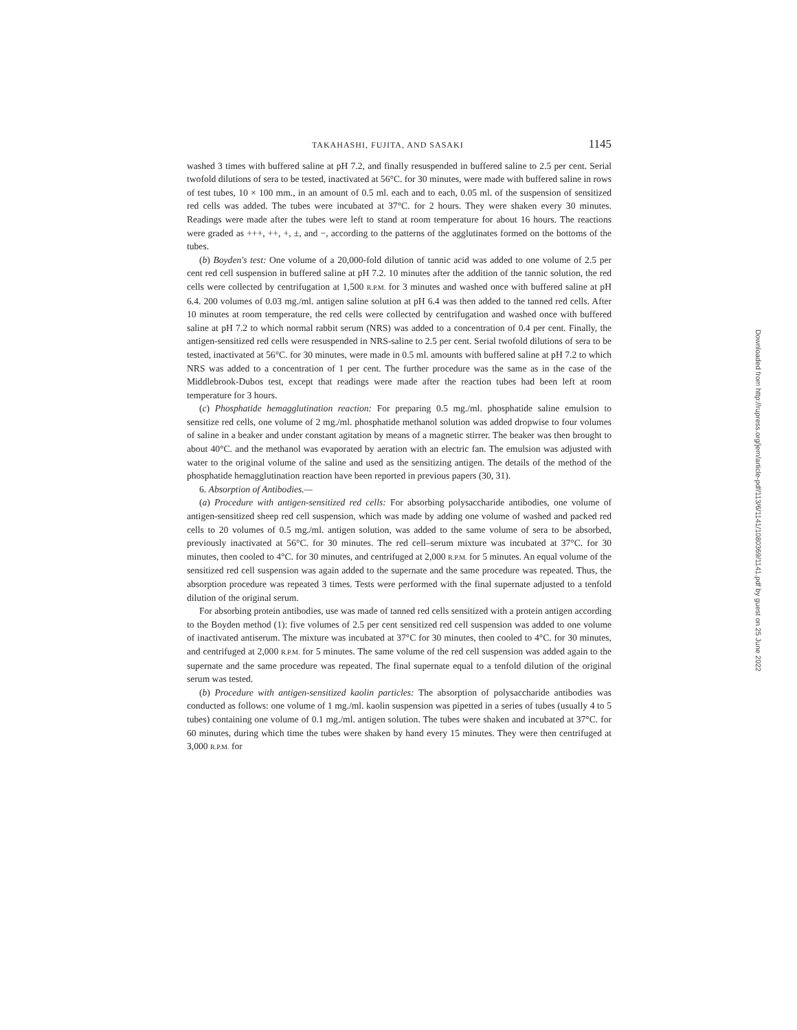TAKAHASHI, FUJITA, AND SASAKI 1145
washed 3 times with buffered saline at pH 7.2, and finally resuspended in buffered saline to 2.5 per cent. Serial twofold dilutions of sera to be tested, inactivated at 56°C. for 30 minutes, were made with buffered saline in rows of test tubes, 10 × 100 mm., in an amount of 0.5 ml. each and to each, 0.05 ml. of the suspension of sensitized red cells was added. The tubes were incubated at 37°C. for 2 hours. They were shaken every 30 minutes. Readings were made after the tubes were left to stand at room temperature for about 16 hours. The reactions were graded as +++, ++, +, ±, and −, according to the patterns of the agglutinates formed on the bottoms of the tubes.
(b) Boyden's test: One volume of a 20,000-fold dilution of tannic acid was added to one volume of 2.5 per cent red cell suspension in buffered saline at pH 7.2. 10 minutes after the addition of the tannic solution, the red cells were collected by centrifugation at 1,500 R.P.M. for 3 minutes and washed once with buffered saline at pH 6.4. 200 volumes of 0.03 mg./ml. antigen saline solution at pH 6.4 was then added to the tanned red cells. After 10 minutes at room temperature, the red cells were collected by centrifugation and washed once with buffered saline at pH 7.2 to which normal rabbit serum (NRS) was added to a concentration of 0.4 per cent. Finally, the antigen-sensitized red cells were resuspended in NRS-saline to 2.5 per cent. Serial twofold dilutions of sera to be tested, inactivated at 56°C. for 30 minutes, were made in 0.5 ml. amounts with buffered saline at pH 7.2 to which NRS was added to a concentration of 1 per cent. The further procedure was the same as in the case of the Middlebrook-Dubos test, except that readings were made after the reaction tubes had been left at room temperature for 3 hours.
(c) Phosphatide hemagglutination reaction: For preparing 0.5 mg./ml. phosphatide saline emulsion to sensitize red cells, one volume of 2 mg./ml. phosphatide methanol solution was added dropwise to four volumes of saline in a beaker and under constant agitation by means of a magnetic stirrer. The beaker was then brought to about 40°C. and the methanol was evaporated by aeration with an electric fan. The emulsion was adjusted with water to the original volume of the saline and used as the sensitizing antigen. The details of the method of the phosphatide hemagglutination reaction have been reported in previous papers (30, 31).
6. Absorption of Antibodies.—
(a) Procedure with antigen-sensitized red cells: For absorbing polysaccharide antibodies, one volume of antigen-sensitized sheep red cell suspension, which was made by adding one volume of washed and packed red cells to 20 volumes of 0.5 mg./ml. antigen solution, was added to the same volume of sera to be absorbed, previously inactivated at 56°C. for 30 minutes. The red cell–serum mixture was incubated at 37°C. for 30 minutes, then cooled to 4°C. for 30 minutes, and centrifuged at 2,000 R.P.M. for 5 minutes. An equal volume of the sensitized red cell suspension was again added to the supernate and the same procedure was repeated. Thus, the absorption procedure was repeated 3 times. Tests were performed with the final supernate adjusted to a tenfold dilution of the original serum.
For absorbing protein antibodies, use was made of tanned red cells sensitized with a protein antigen according to the Boyden method (1): five volumes of 2.5 per cent sensitized red cell suspension was added to one volume of inactivated antiserum. The mixture was incubated at 37°C for 30 minutes, then cooled to 4°C. for 30 minutes, and centrifuged at 2,000 R.P.M. for 5 minutes. The same volume of the red cell suspension was added again to the supernate and the same procedure was repeated. The final supernate equal to a tenfold dilution of the original serum was tested.
(b) Procedure with antigen-sensitized kaolin particles: The absorption of polysaccharide antibodies was conducted as follows: one volume of 1 mg./ml. kaolin suspension was pipetted in a series of tubes (usually 4 to 5 tubes) containing one volume of 0.1 mg./ml. antigen solution. The tubes were shaken and incubated at 37°C. for 60 minutes, during which time the tubes were shaken by hand every 15 minutes. They were then centrifuged at 3,000 R.P.M. for
Downloaded from http://rupress.org/jem/article-pdf/113/6/1141/1080369/1141.pdf by guest on 25 June 2022